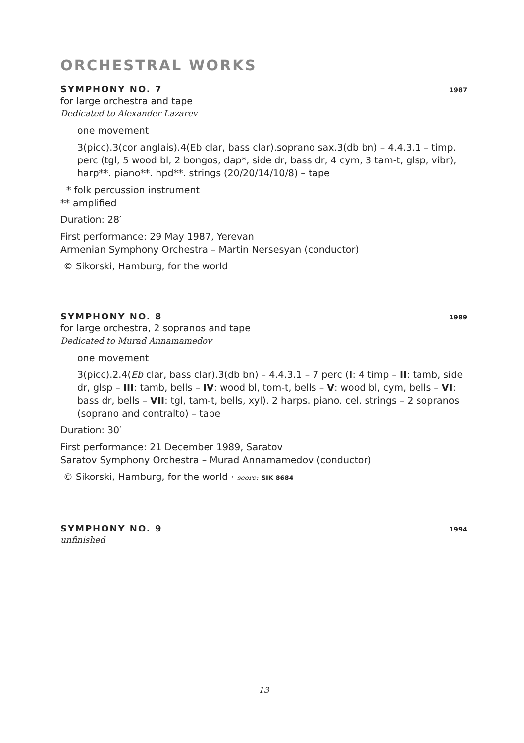ORCHESTRAL WORKS
SYMPHONY NO. 7 1987
for large orchestra and tape
Dedicated to Alexander Lazarev
one movement
3(picc).3(cor anglais).4(Eb clar, bass clar).soprano sax.3(db bn) – 4.4.3.1 – timp. perc (tgl, 5 wood bl, 2 bongos, dap*, side dr, bass dr, 4 cym, 3 tam-t, glsp, vibr), harp**. piano**. hpd**. strings (20/20/14/10/8) – tape
* folk percussion instrument
** amplified
Duration: 28′
First performance: 29 May 1987, Yerevan
Armenian Symphony Orchestra – Martin Nersesyan (conductor)
© Sikorski, Hamburg, for the world
SYMPHONY NO. 8 1989
for large orchestra, 2 sopranos and tape
Dedicated to Murad Annamamedov
one movement
3(picc).2.4(Eb clar, bass clar).3(db bn) – 4.4.3.1 – 7 perc (I: 4 timp – II: tamb, side dr, glsp – III: tamb, bells – IV: wood bl, tom-t, bells – V: wood bl, cym, bells – VI: bass dr, bells – VII: tgl, tam-t, bells, xyl). 2 harps. piano. cel. strings – 2 sopranos (soprano and contralto) – tape
Duration: 30′
First performance: 21 December 1989, Saratov
Saratov Symphony Orchestra – Murad Annamamedov (conductor)
© Sikorski, Hamburg, for the world · score: SIK 8684
SYMPHONY NO. 9 1994
unfinished
13